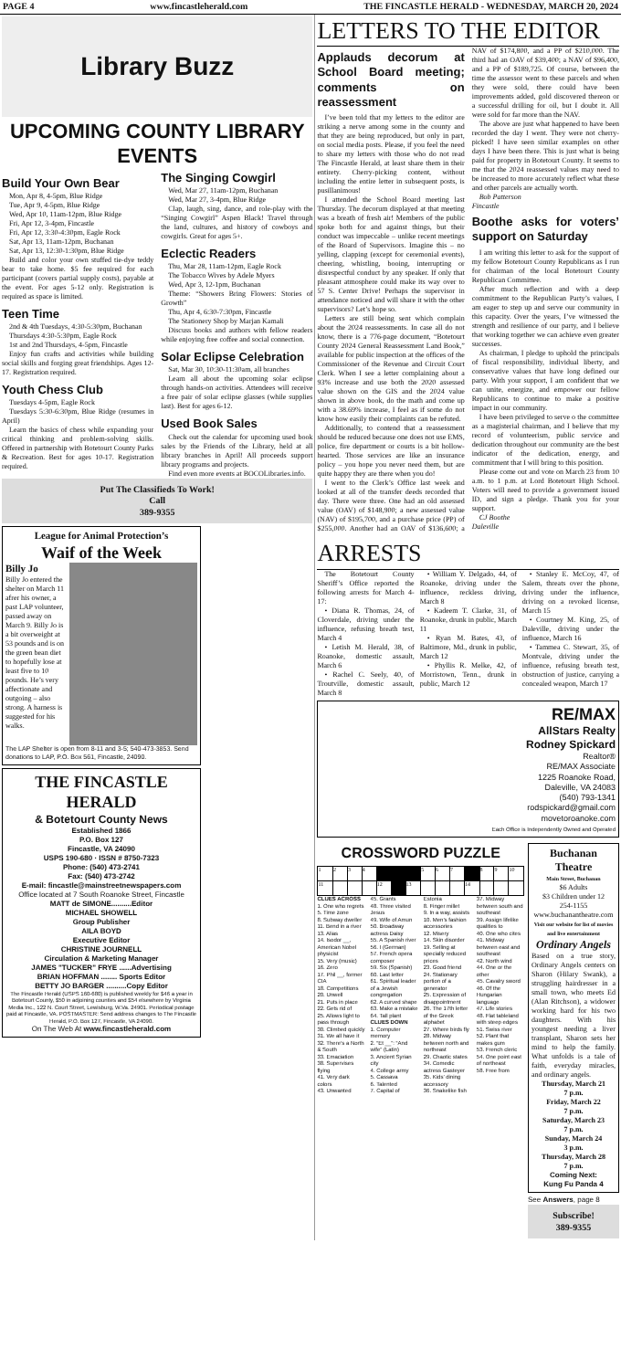PAGE 4 www.fincastleherald.com THE FINCASTLE HERALD - WEDNESDAY, MARCH 20, 2024
Library Buzz
UPCOMING COUNTY LIBRARY EVENTS
Build Your Own Bear
Mon, Apr 8, 4-5pm, Blue Ridge
Tue, Apr 9, 4-5pm, Blue Ridge
Wed, Apr 10, 11am-12pm, Blue Ridge
Fri, Apr 12, 3-4pm, Fincastle
Fri, Apr 12, 3:30-4:30pm, Eagle Rock
Sat, Apr 13, 11am-12pm, Buchanan
Sat, Apr 13, 12:30-1:30pm, Blue Ridge
Build and color your own stuffed tie-dye teddy bear to take home. $5 fee required for each participant (covers partial supply costs), payable at the event. For ages 5-12 only. Registration is required as space is limited.
Teen Time
2nd & 4th Tuesdays, 4:30-5:30pm, Buchanan
Thursdays 4:30-5:30pm, Eagle Rock
1st and 2nd Thursdays, 4-5pm, Fincastle
Enjoy fun crafts and activities while building social skills and forging great friendships. Ages 12-17. Registration required.
Youth Chess Club
Tuesdays 4-5pm, Eagle Rock
Tuesdays 5:30-6:30pm, Blue Ridge (resumes in April)
Learn the basics of chess while expanding your critical thinking and problem-solving skills. Offered in partnership with Botetourt County Parks & Recreation. Best for ages 10-17. Registration required.
The Singing Cowgirl
Wed, Mar 27, 11am-12pm, Buchanan
Wed, Mar 27, 3-4pm, Blue Ridge
Clap, laugh, sing, dance, and role-play with the “Singing Cowgirl” Aspen Black! Travel through the land, cultures, and history of cowboys and cowgirls. Great for ages 5+.
Eclectic Readers
Thu, Mar 28, 11am-12pm, Eagle Rock
The Tobacco Wives by Adele Myers
Wed, Apr 3, 12-1pm, Buchanan
Theme: “Showers Bring Flowers: Stories of Growth”
Thu, Apr 4, 6:30-7:30pm, Fincastle
The Stationery Shop by Marjan Kamali
Discuss books and authors with fellow readers while enjoying free coffee and social connection.
Solar Eclipse Celebration
Sat, Mar 30, 10:30-11:30am, all branches
Learn all about the upcoming solar eclipse through hands-on activities. Attendees will receive a free pair of solar eclipse glasses (while supplies last). Best for ages 6-12.
Used Book Sales
Check out the calendar for upcoming used book sales by the Friends of the Library, held at all library branches in April! All proceeds support library programs and projects.
Find even more events at BOCOLibraries.info.
Put The Classifieds To Work!
Call
389-9355
League for Animal Protection’s
Waif of the Week
Billy Jo
Billy Jo entered the shelter on March 11 afrer his owner, a past LAP volunteer, passed away on March 9. Billy Jo is a bit overweight at 53 pounds and is on the green bean diet to hopefully lose at least five to 10 pounds. He’s very affectionate and outgoing – also strong. A harness is suggested for his walks.
The LAP Shelter is open from 8-11 and 3-5; 540-473-3853. Send donations to LAP, P.O. Box 561, Fincastle, 24090.
THE FINCASTLE HERALD
& Botetourt County News
Established 1866
P.O. Box 127
Fincastle, VA 24090
USPS 190-680 · ISSN # 8750-7323
Phone: (540) 473-2741
Fax: (540) 473-2742
E-mail: fincastle@mainstreetnewspapers.com
Office located at 7 South Roanoke Street, Fincastle
MATT de SIMONE..........Editor
MICHAEL SHOWELL
Group Publisher
AILA BOYD
Executive Editor
CHRISTINE JOURNELL
Circulation & Marketing Manager
JAMES "TUCKER" FRYE ......Advertising
BRIAN HOFFMAN ........ Sports Editor
BETTY JO BARGER ..........Copy Editor
The Fincastle Herald (USPS 160-680) is published weekly for $46 a year in Botetourt County, $50 in adjoining counties and $54 elsewhere by Virginia Media Inc., 122 N. Court Street, Lewisburg, W.Va. 24901. Periodical postage paid at Fincastle, VA. POSTMASTER: Send address changes to The Fincastle Herald, P.O. Box 127, Fincastle, VA 24090.
On The Web At www.fincastleherald.com
LETTERS TO THE EDITOR
Applauds decorum at School Board meeting; comments on reassessment
I’ve been told that my letters to the editor are striking a nerve among some in the county and that they are being reproduced, but only in part, on social media posts. Please, if you feel the need to share my letters with those who do not read The Fincastle Herald, at least share them in their entirety. Cherry-picking content, without including the entire letter in subsequent posts, is pusillanimous!
I attended the School Board meeting last Thursday. The decorum displayed at that meeting was a breath of fresh air! Members of the public spoke both for and against things, but their conduct was impeccable – unlike recent meetings of the Board of Supervisors. Imagine this – no yelling, clapping (except for ceremonial events), cheering, whistling, booing, interrupting or disrespectful conduct by any speaker. If only that pleasant atmosphere could make its way over to 57 S. Center Drive! Perhaps the supervisor in attendance noticed and will share it with the other supervisors? Let’s hope so.
Letters are still being sent which complain about the 2024 reassessments. In case all do not know, there is a 776-page document, “Botetourt County 2024 General Reassessment Land Book,” available for public inspection at the offices of the Commissioner of the Revenue and Circuit Court Clerk. When I see a letter complaining about a 93% increase and use both the 2020 assessed value shown on the GIS and the 2024 value shown in above book, do the math and come up with a 38.69% increase, I feel as if some do not know how easily their complaints can be refuted.
Additionally, to contend that a reassessment should be reduced because one does not use EMS, police, fire department or courts is a bit hollow-hearted. Those services are like an insurance policy – you hope you never need them, but are quite happy they are there when you do!
I went to the Clerk’s Office last week and looked at all of the transfer deeds recorded that day. There were three. One had an old assessed value (OAV) of $148,900; a new assessed value (NAV) of $195,700, and a purchase price (PP) of $255,000. Another had an OAV of $136,600; a NAV of $174,800, and a PP of $210,000. The third had an OAV of $39,400; a NAV of $96,400, and a PP of $189,725. Of course, between the time the assessor went to these parcels and when they were sold, there could have been improvements added, gold discovered thereon or a successful drilling for oil, but I doubt it. All were sold for far more than the NAV.
The above are just what happened to have been recorded the day I went. They were not cherry-picked! I have seen similar examples on other days I have been there. This is just what is being paid for property in Botetourt County. It seems to me that the 2024 reassessed values may need to be increased to more accurately reflect what these and other parcels are actually worth.
Bob Patterson
Fincastle
Boothe asks for voters’ support on Saturday
I am writing this letter to ask for the support of my fellow Botetourt County Republicans as I run for chairman of the local Botetourt County Republican Committee.
After much reflection and with a deep commitment to the Republican Party’s values, I am eager to step up and serve our community in this capacity. Over the years, I’ve witnessed the strength and resilience of our party, and I believe that working together we can achieve even greater successes.
As chairman, I pledge to uphold the principals of fiscal responsibility, individual liberty, and conservative values that have long defined our party. With your support, I am confident that we can unite, energize, and empower our fellow Republicans to continue to make a positive impact in our community.
I have been privileged to serve o the committee as a magisterial chairman, and I believe that my record of volunteerism, public service and dedication throughout our community are the best indicator of the dedication, energy, and commitment that I will bring to this position.
Please come out and vote on March 23 from 10 a.m. to 1 p.m. at Lord Botetourt High School. Voters will need to provide a government issued ID, and sign a pledge. Thank you for your support.
CJ Boothe
Daleville
ARRESTS
The Botetourt County Sheriff’s Office reported the following arrests for March 4-17:
• Diana R. Thomas, 24, of Cloverdale, driving under the influence, refusing breath test, March 4
• Letish M. Herald, 38, of Roanoke, domestic assault, March 6
• Rachel C. Seely, 40, of Troutville, domestic assault, March 8
• William Y. Delgado, 44, of Roanoke, driving under the influence, reckless driving, March 8
• Kadeem T. Clarke, 31, of Roanoke, drunk in public, March 11
• Ryan M. Bates, 43, of Baltimore, Md., drunk in public, March 12
• Phyllis R. Melke, 42, of Morristown, Tenn., drunk in public, March 12
• Stanley E. McCoy, 47, of Salem, threats over the phone, driving under the influence, driving on a revoked license, March 15
• Courtney M. King, 25, of Daleville, driving under the influence, March 16
• Tammea C. Stewart, 35, of Montvale, driving under the influence, refusing breath test, obstruction of justice, carrying a concealed weapon, March 17
RE/MAX
AllStars Realty
Rodney Spickard
Realtor®
RE/MAX Associate
1225 Roanoke Road,
Daleville, VA 24083
(540) 793-1341
rodspickard@gmail.com
movetoroanoke.com
Each Office is Independently Owned and Operated
CROSSWORD PUZZLE
| 1 | 2 | 3 | 4 | | | | 5 | 6 | 7 | | 8 | 9 | 10 |
| 11 | | | | 12 | | 13 | | | | 14 | | | |
CLUES ACROSS
1. One who regrets
5. Time zone
8. Subway dweller
11. Bend in a river
13. Alias
14. Isodor __, American Nobel physicist
15. Very (music)
16. Zero
17. Phil __, former CIA
18. Competitions
20. Unwell
21. Puts in place
22. Gets rid of
25. Allows light to pass through
30. Climbed quickly
31. We all have it
32. There’s a North & South
33. Emaciation
38. Supervises flying
41. Very dark colors
43. Unwanted
45. Grants
48. Three visited Jesus
49. Wife of Amun
50. Broadway actress Daisy
55. A Spanish river
56. I (German)
57. French opera composer
59. Six (Spanish)
60. Last letter
61. Spiritual leader of a Jewish congregation
62. A curved shape
63. Make a mistake
64. Tall plant
CLUES DOWN
1. Computer memory
2. “Et __”: “And wife” (Latin)
3. Ancient Syrian city
4. College army
5. Cassava
6. Talented
7. Capital of Estonia
8. Finger millet
9. In a way, assists
10. Men’s fashion accessories
12. Misery
14. Skin disorder
19. Selling at specially reduced prices
23. Good friend
24. Stationary portion of a generator
25. Expression of disappointment
26. The 17th letter of the Greek alphabet
27. Where birds fly
28. Midway between north and northeast
29. Chaotic states
34. Comedic actress Gasteyer
35. Kids’ dining accessory
36. Snakelike fish
37. Midway between south and southeast
39. Assign lifelike qualities to
40. One who cites
41. Midway between east and southeast
42. North wind
44. One or the other
45. Cavalry sword
46. Of the Hungarian language
47. Life stories
48. Flat tableland with steep edges
51. Swiss river
52. Plant that makes gum
53. French cleric
54. One point east of northeast
58. Free from
Buchanan Theatre
Main Street, Buchanan
$6 Adults
$3 Children under 12
254-1155
www.buchanantheatre.com
Visit our website for list of movies and live entertainment
Ordinary Angels
Based on a true story, Ordinary Angels centers on Sharon (Hilary Swank), a struggling hairdresser in a small town, who meets Ed (Alan Ritchson), a widower working hard for his two daughters. With his youngest needing a liver transplant, Sharon sets her mind to help the family. What unfolds is a tale of faith, everyday miracles, and ordinary angels.
Thursday, March 21
7 p.m.
Friday, March 22
7 p.m.
Saturday, March 23
7 p.m.
Sunday, March 24
3 p.m.
Thursday, March 28
7 p.m.
Coming Next:
Kung Fu Panda 4
See Answers, page 8
Subscribe!
389-9355